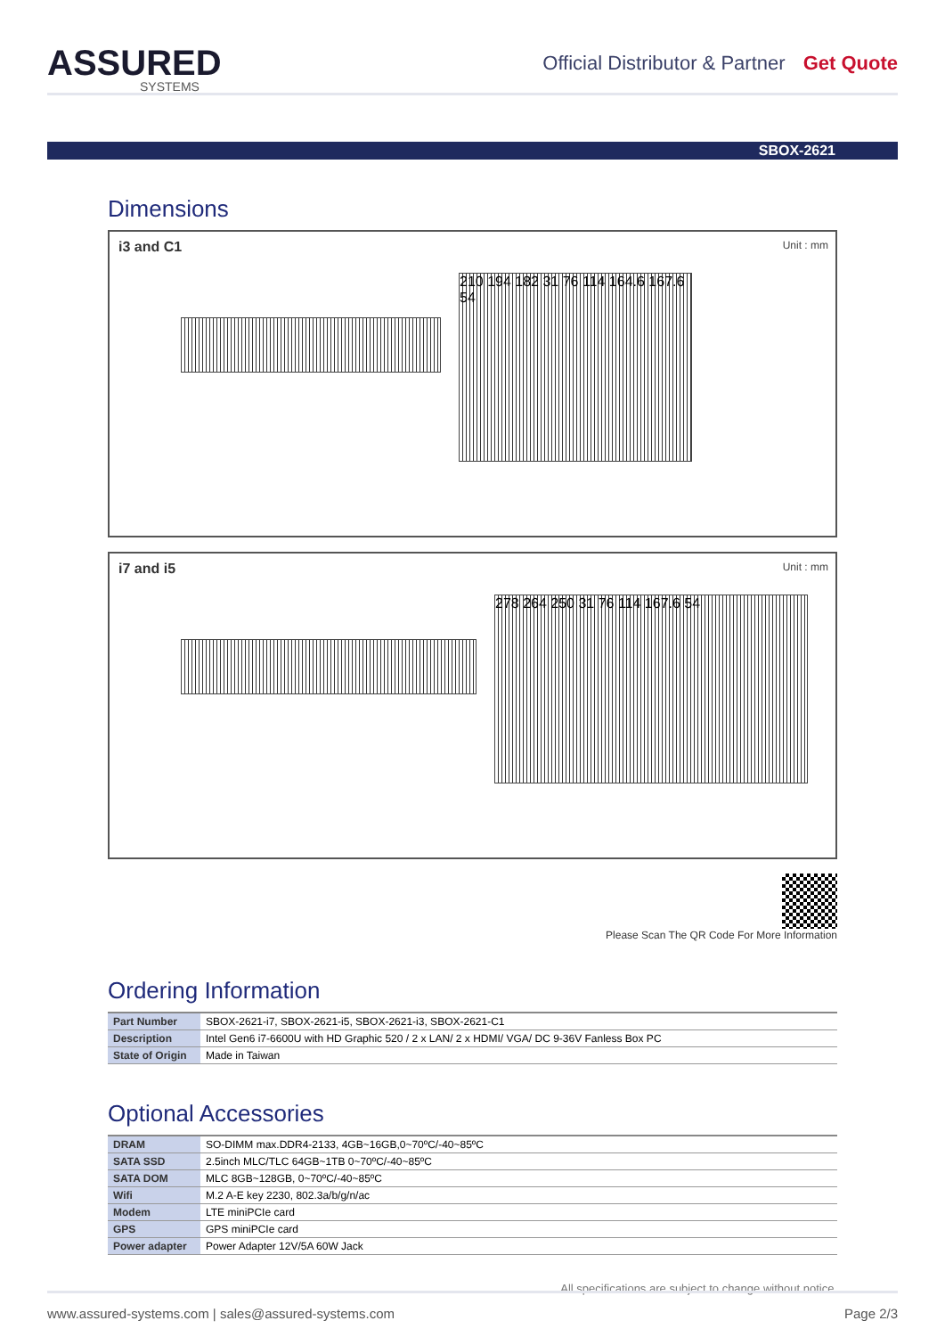ASSURED
SYSTEMS
Official Distributor & Partner Get Quote
SBOX-2621
Dimensions
i3 and C1
Unit : mm
210 194 182 31 76 114 164.6 167.6 54
i7 and i5
Unit : mm
278 264 250 31 76 114 167.6 54
Please Scan The QR Code For More Information
Ordering Information
| Part Number | SBOX-2621-i7, SBOX-2621-i5, SBOX-2621-i3, SBOX-2621-C1 |
| Description | Intel Gen6 i7-6600U with HD Graphic 520 / 2 x LAN/ 2 x HDMI/ VGA/ DC 9-36V Fanless Box PC |
| State of Origin | Made in Taiwan |
Optional Accessories
| DRAM | SO-DIMM max.DDR4-2133, 4GB~16GB,0~70ºC/-40~85ºC |
| SATA SSD | 2.5inch MLC/TLC 64GB~1TB 0~70ºC/-40~85ºC |
| SATA DOM | MLC 8GB~128GB, 0~70ºC/-40~85ºC |
| Wifi | M.2 A-E key 2230, 802.3a/b/g/n/ac |
| Modem | LTE miniPCIe card |
| GPS | GPS miniPCIe card |
| Power adapter | Power Adapter 12V/5A 60W Jack |
All specifications are subject to change without notice.
www.assured-systems.com | sales@assured-systems.com Page 2/3